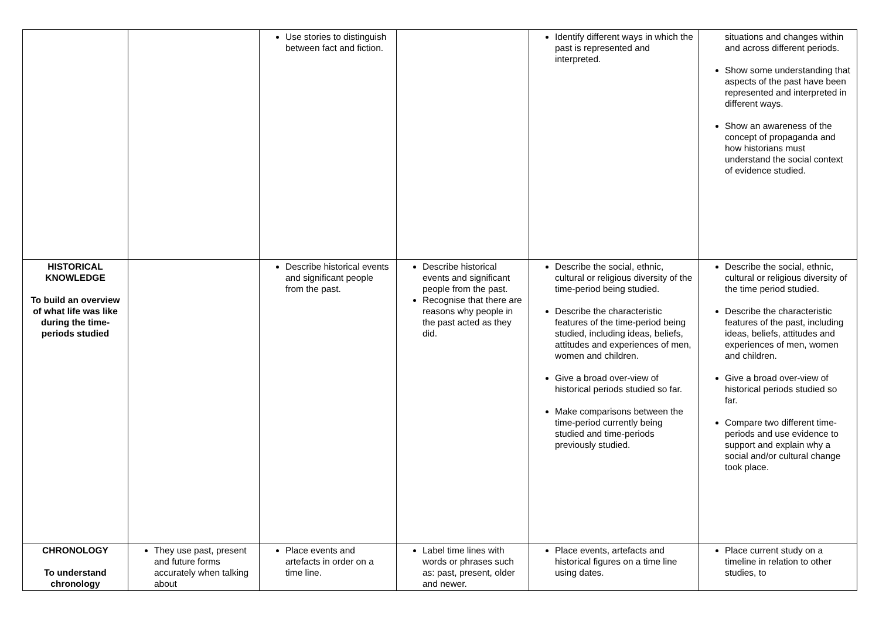| | | Use stories to distinguish between fact and fiction. | | Identify different ways in which the past is represented and interpreted. | situations and changes within and across different periods. Show some understanding that aspects of the past have been represented and interpreted in different ways. Show an awareness of the concept of propaganda and how historians must understand the social context of evidence studied. |
| HISTORICAL KNOWLEDGE To build an overview of what life was like during the time-periods studied | | Describe historical events and significant people from the past. | Describe historical events and significant people from the past. Recognise that there are reasons why people in the past acted as they did. | Describe the social, ethnic, cultural or religious diversity of the time-period being studied. Describe the characteristic features of the time-period being studied, including ideas, beliefs, attitudes and experiences of men, women and children. Give a broad over-view of historical periods studied so far. Make comparisons between the time-period currently being studied and time-periods previously studied. | Describe the social, ethnic, cultural or religious diversity of the time period studied. Describe the characteristic features of the past, including ideas, beliefs, attitudes and experiences of men, women and children. Give a broad over-view of historical periods studied so far. Compare two different time-periods and use evidence to support and explain why a social and/or cultural change took place. |
| CHRONOLOGY To understand chronology | They use past, present and future forms accurately when talking about | Place events and artefacts in order on a time line. | Label time lines with words or phrases such as: past, present, older and newer. | Place events, artefacts and historical figures on a time line using dates. | Place current study on a timeline in relation to other studies, to |